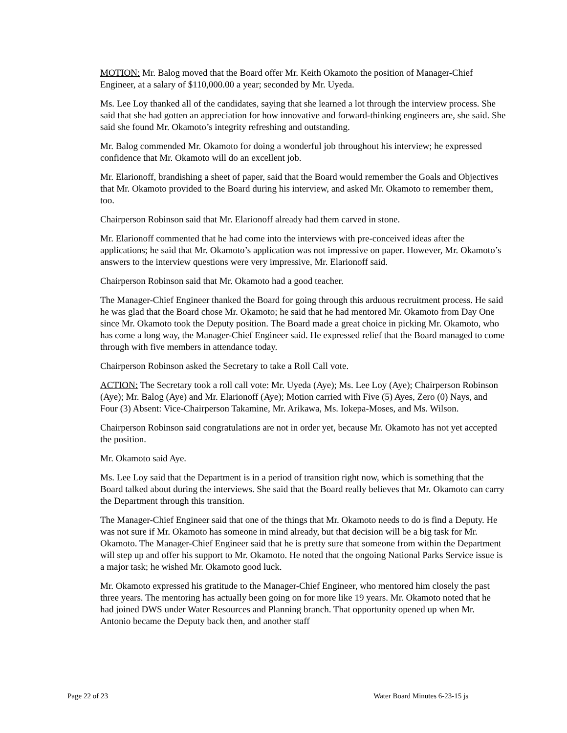MOTION: Mr. Balog moved that the Board offer Mr. Keith Okamoto the position of Manager-Chief Engineer, at a salary of $110,000.00 a year; seconded by Mr. Uyeda.
Ms. Lee Loy thanked all of the candidates, saying that she learned a lot through the interview process. She said that she had gotten an appreciation for how innovative and forward-thinking engineers are, she said. She said she found Mr. Okamoto’s integrity refreshing and outstanding.
Mr. Balog commended Mr. Okamoto for doing a wonderful job throughout his interview; he expressed confidence that Mr. Okamoto will do an excellent job.
Mr. Elarionoff, brandishing a sheet of paper, said that the Board would remember the Goals and Objectives that Mr. Okamoto provided to the Board during his interview, and asked Mr. Okamoto to remember them, too.
Chairperson Robinson said that Mr. Elarionoff already had them carved in stone.
Mr. Elarionoff commented that he had come into the interviews with pre-conceived ideas after the applications; he said that Mr. Okamoto’s application was not impressive on paper. However, Mr. Okamoto’s answers to the interview questions were very impressive, Mr. Elarionoff said.
Chairperson Robinson said that Mr. Okamoto had a good teacher.
The Manager-Chief Engineer thanked the Board for going through this arduous recruitment process. He said he was glad that the Board chose Mr. Okamoto; he said that he had mentored Mr. Okamoto from Day One since Mr. Okamoto took the Deputy position. The Board made a great choice in picking Mr. Okamoto, who has come a long way, the Manager-Chief Engineer said. He expressed relief that the Board managed to come through with five members in attendance today.
Chairperson Robinson asked the Secretary to take a Roll Call vote.
ACTION: The Secretary took a roll call vote: Mr. Uyeda (Aye); Ms. Lee Loy (Aye); Chairperson Robinson (Aye); Mr. Balog (Aye) and Mr. Elarionoff (Aye); Motion carried with Five (5) Ayes, Zero (0) Nays, and Four (3) Absent: Vice-Chairperson Takamine, Mr. Arikawa, Ms. Iokepa-Moses, and Ms. Wilson.
Chairperson Robinson said congratulations are not in order yet, because Mr. Okamoto has not yet accepted the position.
Mr. Okamoto said Aye.
Ms. Lee Loy said that the Department is in a period of transition right now, which is something that the Board talked about during the interviews. She said that the Board really believes that Mr. Okamoto can carry the Department through this transition.
The Manager-Chief Engineer said that one of the things that Mr. Okamoto needs to do is find a Deputy. He was not sure if Mr. Okamoto has someone in mind already, but that decision will be a big task for Mr. Okamoto. The Manager-Chief Engineer said that he is pretty sure that someone from within the Department will step up and offer his support to Mr. Okamoto. He noted that the ongoing National Parks Service issue is a major task; he wished Mr. Okamoto good luck.
Mr. Okamoto expressed his gratitude to the Manager-Chief Engineer, who mentored him closely the past three years. The mentoring has actually been going on for more like 19 years. Mr. Okamoto noted that he had joined DWS under Water Resources and Planning branch. That opportunity opened up when Mr. Antonio became the Deputy back then, and another staff
Page 22 of 23 Water Board Minutes 6-23-15 js